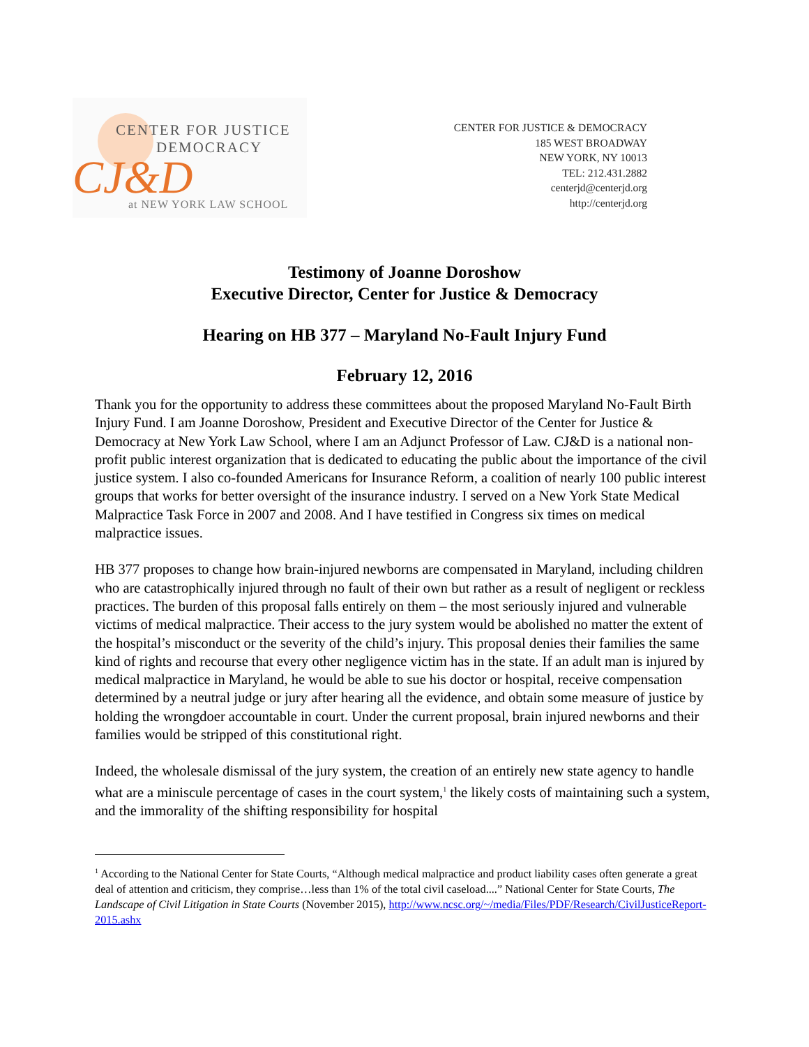CENTER FOR JUSTICE
DEMOCRACY
CJ&D
at NEW YORK LAW SCHOOL
CENTER FOR JUSTICE & DEMOCRACY
185 WEST BROADWAY
NEW YORK, NY 10013
TEL: 212.431.2882
centerjd@centerjd.org
http://centerjd.org
Testimony of Joanne Doroshow
Executive Director, Center for Justice & Democracy
Hearing on HB 377 – Maryland No-Fault Injury Fund
February 12, 2016
Thank you for the opportunity to address these committees about the proposed Maryland No-Fault Birth Injury Fund. I am Joanne Doroshow, President and Executive Director of the Center for Justice & Democracy at New York Law School, where I am an Adjunct Professor of Law. CJ&D is a national non-profit public interest organization that is dedicated to educating the public about the importance of the civil justice system. I also co-founded Americans for Insurance Reform, a coalition of nearly 100 public interest groups that works for better oversight of the insurance industry. I served on a New York State Medical Malpractice Task Force in 2007 and 2008. And I have testified in Congress six times on medical malpractice issues.
HB 377 proposes to change how brain-injured newborns are compensated in Maryland, including children who are catastrophically injured through no fault of their own but rather as a result of negligent or reckless practices. The burden of this proposal falls entirely on them – the most seriously injured and vulnerable victims of medical malpractice. Their access to the jury system would be abolished no matter the extent of the hospital’s misconduct or the severity of the child’s injury. This proposal denies their families the same kind of rights and recourse that every other negligence victim has in the state. If an adult man is injured by medical malpractice in Maryland, he would be able to sue his doctor or hospital, receive compensation determined by a neutral judge or jury after hearing all the evidence, and obtain some measure of justice by holding the wrongdoer accountable in court. Under the current proposal, brain injured newborns and their families would be stripped of this constitutional right.
Indeed, the wholesale dismissal of the jury system, the creation of an entirely new state agency to handle what are a miniscule percentage of cases in the court system,<sup>1</sup> the likely costs of maintaining such a system, and the immorality of the shifting responsibility for hospital
<sup>1</sup> According to the National Center for State Courts, “Although medical malpractice and product liability cases often generate a great deal of attention and criticism, they comprise…less than 1% of the total civil caseload....” National Center for State Courts, The Landscape of Civil Litigation in State Courts (November 2015), http://www.ncsc.org/~/media/Files/PDF/Research/CivilJusticeReport-2015.ashx